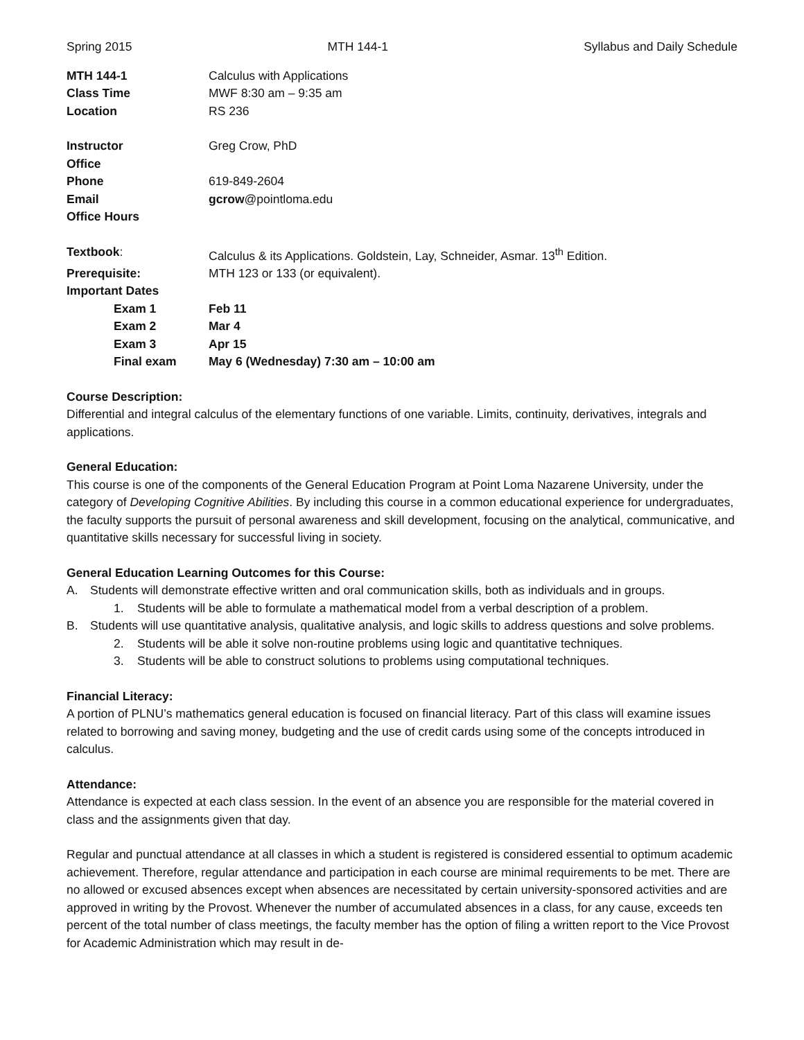Spring 2015 MTH 144-1 Syllabus and Daily Schedule
| MTH 144-1 | Calculus with Applications |
| Class Time | MWF 8:30 am – 9:35 am |
| Location | RS 236 |
| Instructor | Greg Crow, PhD |
| Office | |
| Phone | 619-849-2604 |
| Email | gcrow @pointloma.edu |
| Office Hours | |
| Textbook : | Calculus & its Applications. Goldstein, Lay, Schneider, Asmar. 13<sup>th</sup> Edition. |
| Prerequisite: | MTH 123 or 133 (or equivalent). |
| Important Dates | |
| Exam 1 | Feb 11 |
| Exam 2 | Mar 4 |
| Exam 3 | Apr 15 |
| Final exam | May 6 (Wednesday) 7:30 am – 10:00 am |
Course Description:
Differential and integral calculus of the elementary functions of one variable. Limits, continuity, derivatives, integrals and applications.
General Education:
This course is one of the components of the General Education Program at Point Loma Nazarene University, under the category of Developing Cognitive Abilities. By including this course in a common educational experience for undergraduates, the faculty supports the pursuit of personal awareness and skill development, focusing on the analytical, communicative, and quantitative skills necessary for successful living in society.
General Education Learning Outcomes for this Course:
A. Students will demonstrate effective written and oral communication skills, both as individuals and in groups.
1. Students will be able to formulate a mathematical model from a verbal description of a problem.
B. Students will use quantitative analysis, qualitative analysis, and logic skills to address questions and solve problems.
2. Students will be able it solve non-routine problems using logic and quantitative techniques.
3. Students will be able to construct solutions to problems using computational techniques.
Financial Literacy:
A portion of PLNU’s mathematics general education is focused on financial literacy. Part of this class will examine issues related to borrowing and saving money, budgeting and the use of credit cards using some of the concepts introduced in calculus.
Attendance:
Attendance is expected at each class session. In the event of an absence you are responsible for the material covered in class and the assignments given that day.
Regular and punctual attendance at all classes in which a student is registered is considered essential to optimum academic achievement. Therefore, regular attendance and participation in each course are minimal requirements to be met. There are no allowed or excused absences except when absences are necessitated by certain university-sponsored activities and are approved in writing by the Provost. Whenever the number of accumulated absences in a class, for any cause, exceeds ten percent of the total number of class meetings, the faculty member has the option of filing a written report to the Vice Provost for Academic Administration which may result in de-